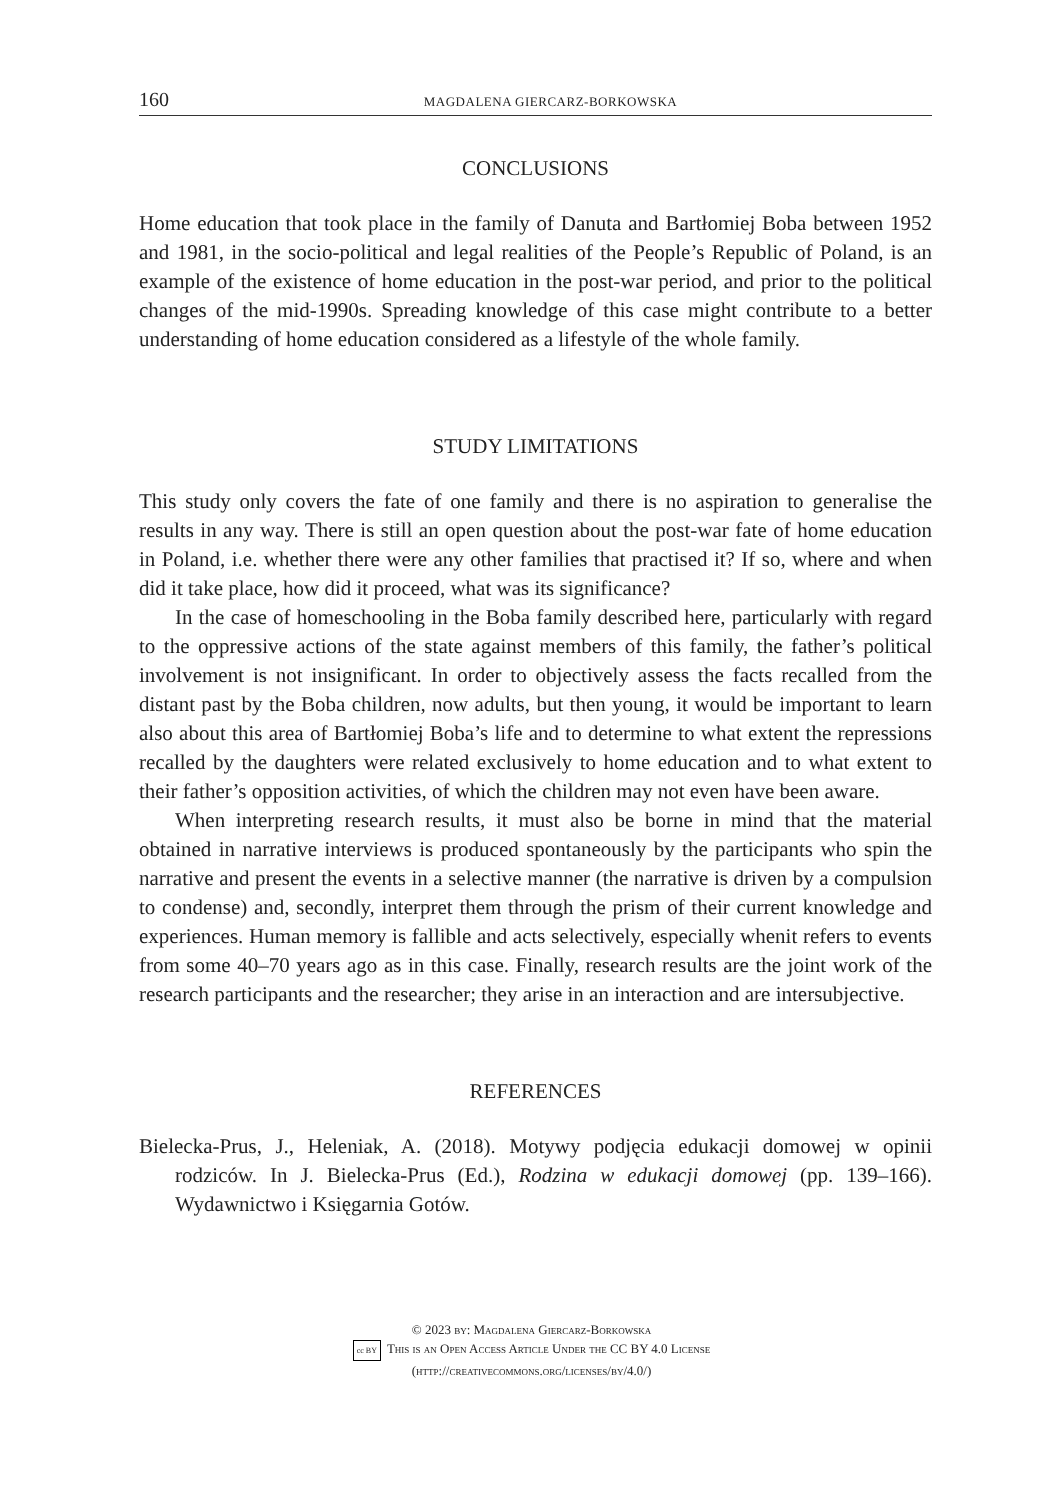160 MAGDALENA GIERCARZ-BORKOWSKA
CONCLUSIONS
Home education that took place in the family of Danuta and Bartłomiej Boba between 1952 and 1981, in the socio-political and legal realities of the People’s Republic of Poland, is an example of the existence of home education in the post-war period, and prior to the political changes of the mid-1990s. Spreading knowledge of this case might contribute to a better understanding of home education considered as a lifestyle of the whole family.
STUDY LIMITATIONS
This study only covers the fate of one family and there is no aspiration to generalise the results in any way. There is still an open question about the post-war fate of home education in Poland, i.e. whether there were any other families that practised it? If so, where and when did it take place, how did it proceed, what was its significance?
In the case of homeschooling in the Boba family described here, particularly with regard to the oppressive actions of the state against members of this family, the father’s political involvement is not insignificant. In order to objectively assess the facts recalled from the distant past by the Boba children, now adults, but then young, it would be important to learn also about this area of Bartłomiej Boba’s life and to determine to what extent the repressions recalled by the daughters were related exclusively to home education and to what extent to their father’s opposition activities, of which the children may not even have been aware.
When interpreting research results, it must also be borne in mind that the material obtained in narrative interviews is produced spontaneously by the participants who spin the narrative and present the events in a selective manner (the narrative is driven by a compulsion to condense) and, secondly, interpret them through the prism of their current knowledge and experiences. Human memory is fallible and acts selectively, especially whenit refers to events from some 40–70 years ago as in this case. Finally, research results are the joint work of the research participants and the researcher; they arise in an interaction and are intersubjective.
REFERENCES
Bielecka-Prus, J., Heleniak, A. (2018). Motywy podjęcia edukacji domowej w opinii rodziców. In J. Bielecka-Prus (Ed.), Rodzina w edukacji domowej (pp. 139–166). Wydawnictwo i Księgarnia Gotów.
© 2023 by: Magdalena Giercarz-Borkowska
cc BY This is an Open Access Article Under the CC BY 4.0 License
(http://creativecommons.org/licenses/by/4.0/)